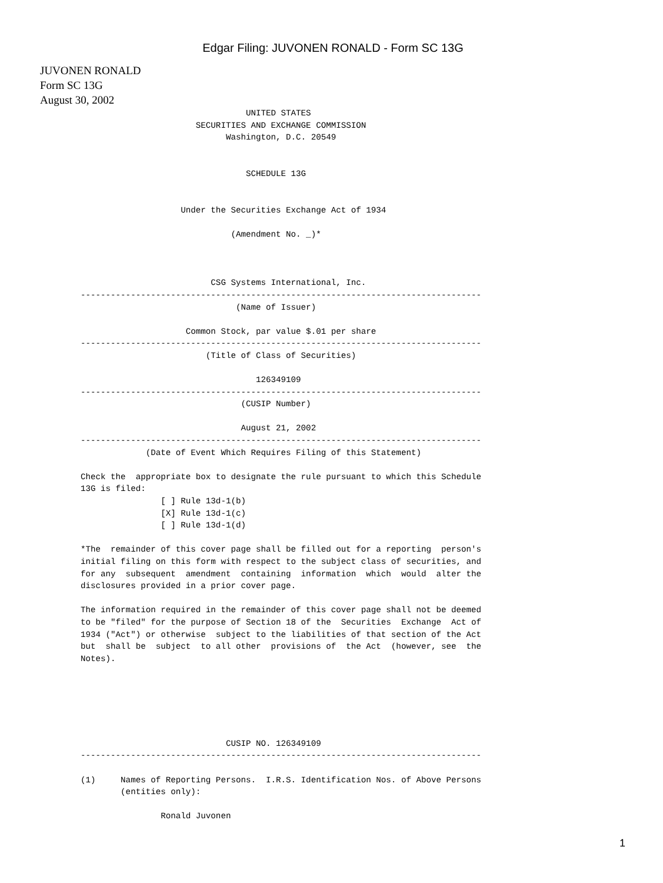Edgar Filing: JUVONEN RONALD - Form SC 13G
JUVONEN RONALD
Form SC 13G
August 30, 2002
                                 UNITED STATES
                       SECURITIES AND EXCHANGE COMMISSION
                             Washington, D.C. 20549


                                 SCHEDULE 13G


                    Under the Securities Exchange Act of 1934

                              (Amendment No. _)*



                          CSG Systems International, Inc.
--------------------------------------------------------------------------------
                               (Name of Issuer)

                     Common Stock, par value $.01 per share
--------------------------------------------------------------------------------
                         (Title of Class of Securities)

                                   126349109
--------------------------------------------------------------------------------
                                (CUSIP Number)

                                August 21, 2002
--------------------------------------------------------------------------------
             (Date of Event Which Requires Filing of this Statement)

Check the  appropriate box to designate the rule pursuant to which this Schedule
13G is filed:
                [ ] Rule 13d-1(b)
                [X] Rule 13d-1(c)
                [ ] Rule 13d-1(d)

*The  remainder of this cover page shall be filled out for a reporting  person's
initial filing on this form with respect to the subject class of securities, and
for any  subsequent  amendment  containing  information  which  would  alter the
disclosures provided in a prior cover page.

The information required in the remainder of this cover page shall not be deemed
to be "filed" for the purpose of Section 18 of the  Securities  Exchange  Act of
1934 ("Act") or otherwise  subject to the liabilities of that section of the Act
but  shall be  subject  to all other  provisions of  the Act  (however, see  the
Notes).






                             CUSIP NO. 126349109
--------------------------------------------------------------------------------

(1)     Names of Reporting Persons.  I.R.S. Identification Nos. of Above Persons
        (entities only):

                Ronald Juvonen
1